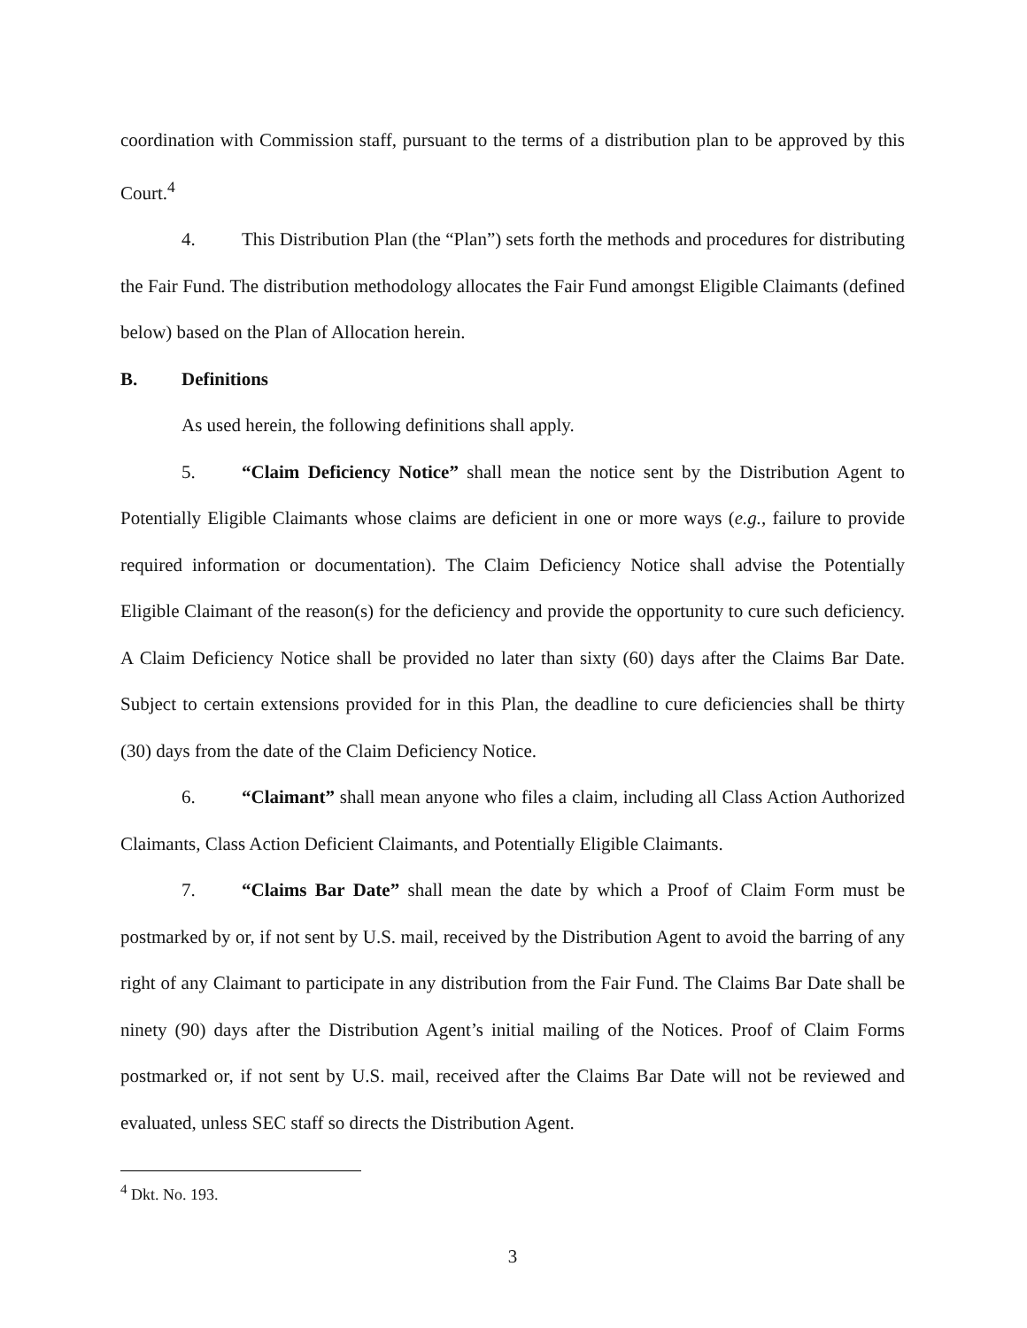coordination with Commission staff, pursuant to the terms of a distribution plan to be approved by this Court.<sup>4</sup>
4. This Distribution Plan (the “Plan”) sets forth the methods and procedures for distributing the Fair Fund. The distribution methodology allocates the Fair Fund amongst Eligible Claimants (defined below) based on the Plan of Allocation herein.
B. Definitions
As used herein, the following definitions shall apply.
5. “Claim Deficiency Notice” shall mean the notice sent by the Distribution Agent to Potentially Eligible Claimants whose claims are deficient in one or more ways (e.g., failure to provide required information or documentation). The Claim Deficiency Notice shall advise the Potentially Eligible Claimant of the reason(s) for the deficiency and provide the opportunity to cure such deficiency. A Claim Deficiency Notice shall be provided no later than sixty (60) days after the Claims Bar Date. Subject to certain extensions provided for in this Plan, the deadline to cure deficiencies shall be thirty (30) days from the date of the Claim Deficiency Notice.
6. “Claimant” shall mean anyone who files a claim, including all Class Action Authorized Claimants, Class Action Deficient Claimants, and Potentially Eligible Claimants.
7. “Claims Bar Date” shall mean the date by which a Proof of Claim Form must be postmarked by or, if not sent by U.S. mail, received by the Distribution Agent to avoid the barring of any right of any Claimant to participate in any distribution from the Fair Fund. The Claims Bar Date shall be ninety (90) days after the Distribution Agent’s initial mailing of the Notices. Proof of Claim Forms postmarked or, if not sent by U.S. mail, received after the Claims Bar Date will not be reviewed and evaluated, unless SEC staff so directs the Distribution Agent.
<sup>4</sup> Dkt. No. 193.
3